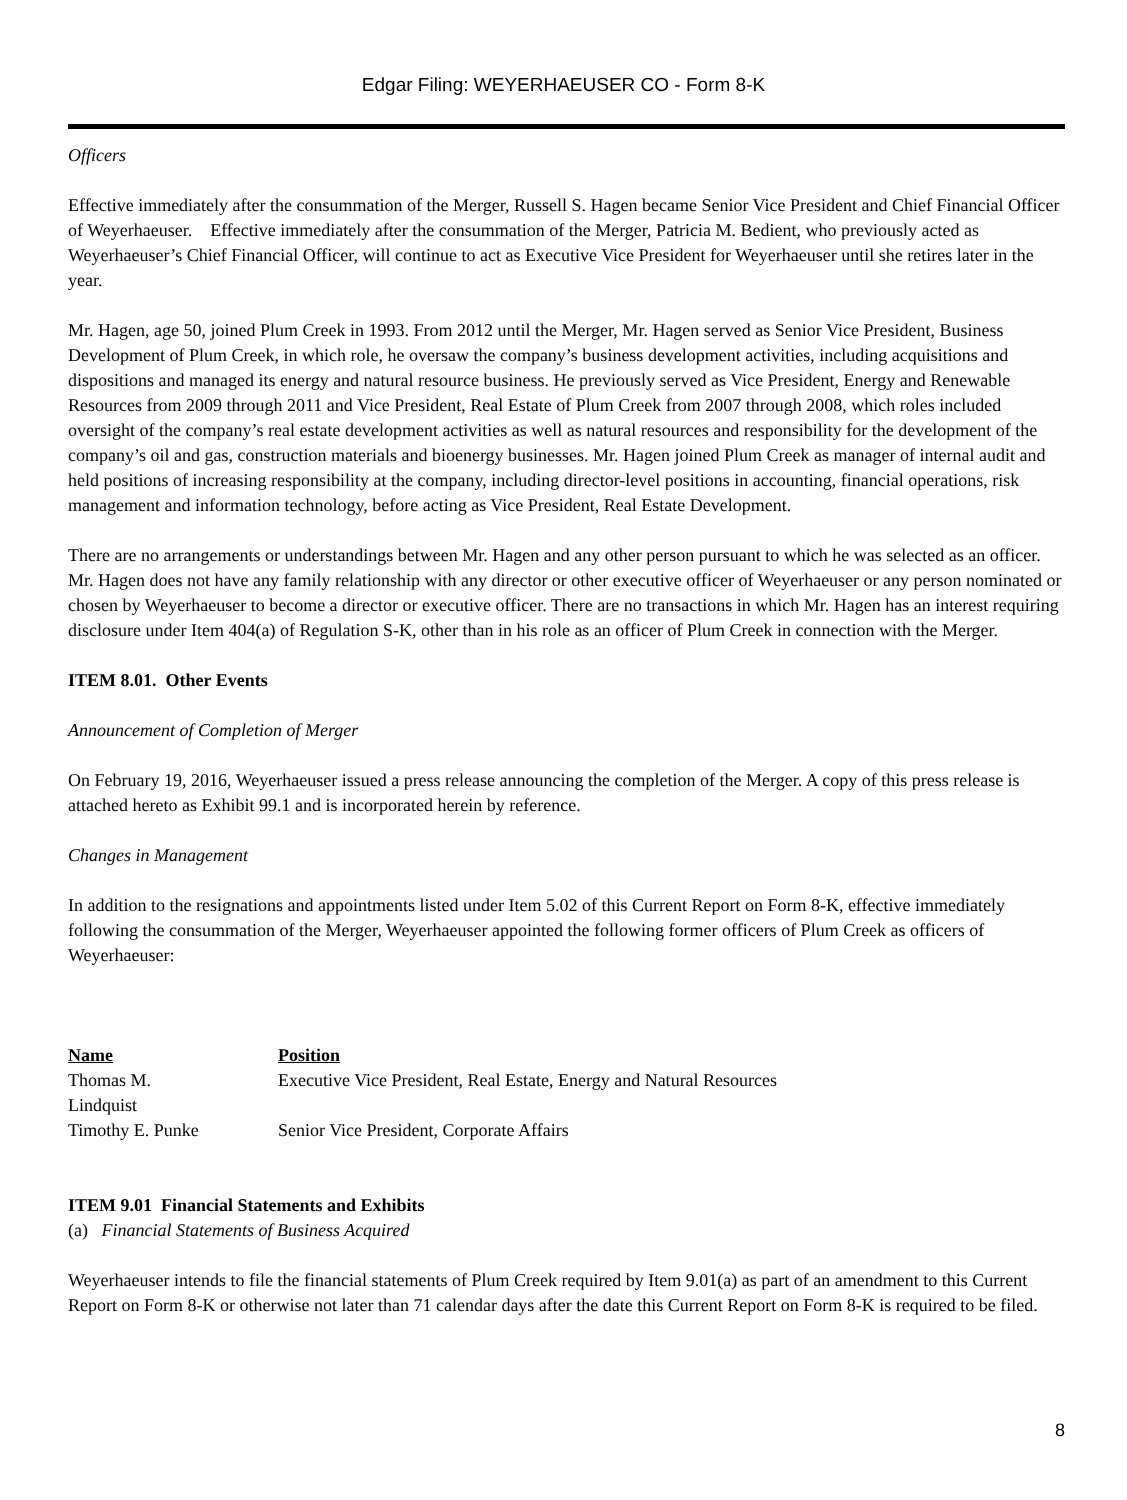Edgar Filing: WEYERHAEUSER CO - Form 8-K
Officers
Effective immediately after the consummation of the Merger, Russell S. Hagen became Senior Vice President and Chief Financial Officer of Weyerhaeuser. Effective immediately after the consummation of the Merger, Patricia M. Bedient, who previously acted as Weyerhaeuser’s Chief Financial Officer, will continue to act as Executive Vice President for Weyerhaeuser until she retires later in the year.
Mr. Hagen, age 50, joined Plum Creek in 1993. From 2012 until the Merger, Mr. Hagen served as Senior Vice President, Business Development of Plum Creek, in which role, he oversaw the company’s business development activities, including acquisitions and dispositions and managed its energy and natural resource business. He previously served as Vice President, Energy and Renewable Resources from 2009 through 2011 and Vice President, Real Estate of Plum Creek from 2007 through 2008, which roles included oversight of the company’s real estate development activities as well as natural resources and responsibility for the development of the company’s oil and gas, construction materials and bioenergy businesses. Mr. Hagen joined Plum Creek as manager of internal audit and held positions of increasing responsibility at the company, including director-level positions in accounting, financial operations, risk management and information technology, before acting as Vice President, Real Estate Development.
There are no arrangements or understandings between Mr. Hagen and any other person pursuant to which he was selected as an officer. Mr. Hagen does not have any family relationship with any director or other executive officer of Weyerhaeuser or any person nominated or chosen by Weyerhaeuser to become a director or executive officer. There are no transactions in which Mr. Hagen has an interest requiring disclosure under Item 404(a) of Regulation S-K, other than in his role as an officer of Plum Creek in connection with the Merger.
ITEM 8.01. Other Events
Announcement of Completion of Merger
On February 19, 2016, Weyerhaeuser issued a press release announcing the completion of the Merger. A copy of this press release is attached hereto as Exhibit 99.1 and is incorporated herein by reference.
Changes in Management
In addition to the resignations and appointments listed under Item 5.02 of this Current Report on Form 8-K, effective immediately following the consummation of the Merger, Weyerhaeuser appointed the following former officers of Plum Creek as officers of Weyerhaeuser:
| Name | Position |
| --- | --- |
| Thomas M. Lindquist | Executive Vice President, Real Estate, Energy and Natural Resources |
| Timothy E. Punke | Senior Vice President, Corporate Affairs |
ITEM 9.01 Financial Statements and Exhibits
(a) Financial Statements of Business Acquired
Weyerhaeuser intends to file the financial statements of Plum Creek required by Item 9.01(a) as part of an amendment to this Current Report on Form 8-K or otherwise not later than 71 calendar days after the date this Current Report on Form 8-K is required to be filed.
8